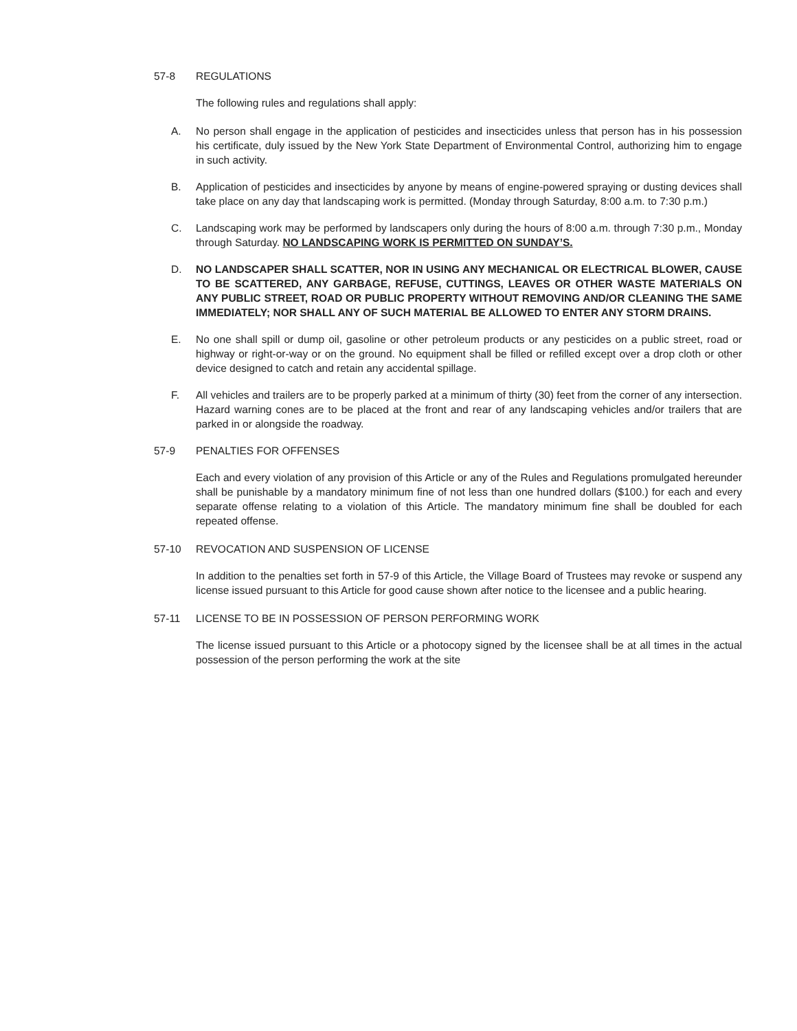57-8 REGULATIONS
The following rules and regulations shall apply:
A. No person shall engage in the application of pesticides and insecticides unless that person has in his possession his certificate, duly issued by the New York State Department of Environmental Control, authorizing him to engage in such activity.
B. Application of pesticides and insecticides by anyone by means of engine-powered spraying or dusting devices shall take place on any day that landscaping work is permitted. (Monday through Saturday, 8:00 a.m. to 7:30 p.m.)
C. Landscaping work may be performed by landscapers only during the hours of 8:00 a.m. through 7:30 p.m., Monday through Saturday. NO LANDSCAPING WORK IS PERMITTED ON SUNDAY’S.
D. NO LANDSCAPER SHALL SCATTER, NOR IN USING ANY MECHANICAL OR ELECTRICAL BLOWER, CAUSE TO BE SCATTERED, ANY GARBAGE, REFUSE, CUTTINGS, LEAVES OR OTHER WASTE MATERIALS ON ANY PUBLIC STREET, ROAD OR PUBLIC PROPERTY WITHOUT REMOVING AND/OR CLEANING THE SAME IMMEDIATELY; NOR SHALL ANY OF SUCH MATERIAL BE ALLOWED TO ENTER ANY STORM DRAINS.
E. No one shall spill or dump oil, gasoline or other petroleum products or any pesticides on a public street, road or highway or right-or-way or on the ground. No equipment shall be filled or refilled except over a drop cloth or other device designed to catch and retain any accidental spillage.
F. All vehicles and trailers are to be properly parked at a minimum of thirty (30) feet from the corner of any intersection. Hazard warning cones are to be placed at the front and rear of any landscaping vehicles and/or trailers that are parked in or alongside the roadway.
57-9 PENALTIES FOR OFFENSES
Each and every violation of any provision of this Article or any of the Rules and Regulations promulgated hereunder shall be punishable by a mandatory minimum fine of not less than one hundred dollars ($100.) for each and every separate offense relating to a violation of this Article. The mandatory minimum fine shall be doubled for each repeated offense.
57-10 REVOCATION AND SUSPENSION OF LICENSE
In addition to the penalties set forth in 57-9 of this Article, the Village Board of Trustees may revoke or suspend any license issued pursuant to this Article for good cause shown after notice to the licensee and a public hearing.
57-11 LICENSE TO BE IN POSSESSION OF PERSON PERFORMING WORK
The license issued pursuant to this Article or a photocopy signed by the licensee shall be at all times in the actual possession of the person performing the work at the site